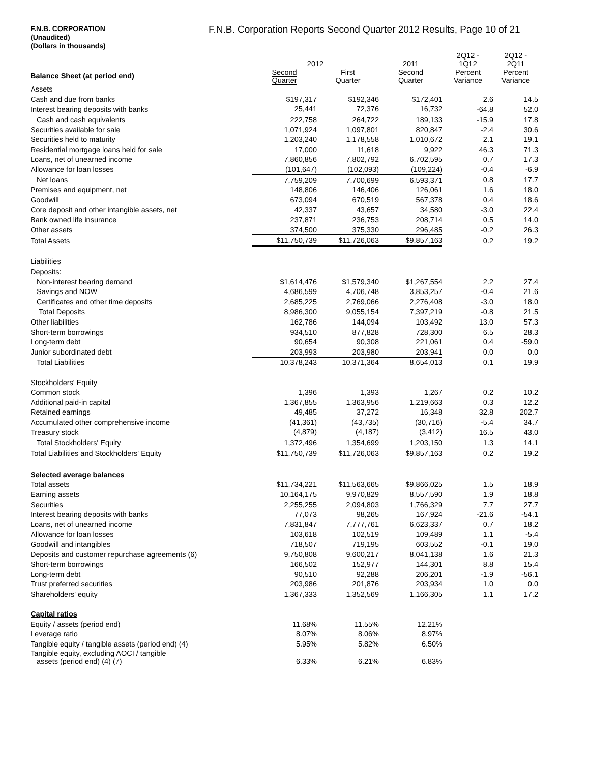F.N.B. CORPORATION
(Unaudited)
(Dollars in thousands)
F.N.B. Corporation Reports Second Quarter 2012 Results, Page 10 of 21
| | 2012 | | 2011 | 2Q12 - 1Q12 | 2Q12 - 2Q11 |
| --- | --- | --- | --- | --- | --- |
| Balance Sheet (at period end) | Second Quarter | First Quarter | Second Quarter | Percent Variance | Percent Variance |
| Assets | | | | | |
| Cash and due from banks | $197,317 | $192,346 | $172,401 | 2.6 | 14.5 |
| Interest bearing deposits with banks | 25,441 | 72,376 | 16,732 | -64.8 | 52.0 |
| Cash and cash equivalents | 222,758 | 264,722 | 189,133 | -15.9 | 17.8 |
| Securities available for sale | 1,071,924 | 1,097,801 | 820,847 | -2.4 | 30.6 |
| Securities held to maturity | 1,203,240 | 1,178,558 | 1,010,672 | 2.1 | 19.1 |
| Residential mortgage loans held for sale | 17,000 | 11,618 | 9,922 | 46.3 | 71.3 |
| Loans, net of unearned income | 7,860,856 | 7,802,792 | 6,702,595 | 0.7 | 17.3 |
| Allowance for loan losses | (101,647) | (102,093) | (109,224) | -0.4 | -6.9 |
| Net loans | 7,759,209 | 7,700,699 | 6,593,371 | 0.8 | 17.7 |
| Premises and equipment, net | 148,806 | 146,406 | 126,061 | 1.6 | 18.0 |
| Goodwill | 673,094 | 670,519 | 567,378 | 0.4 | 18.6 |
| Core deposit and other intangible assets, net | 42,337 | 43,657 | 34,580 | -3.0 | 22.4 |
| Bank owned life insurance | 237,871 | 236,753 | 208,714 | 0.5 | 14.0 |
| Other assets | 374,500 | 375,330 | 296,485 | -0.2 | 26.3 |
| Total Assets | $11,750,739 | $11,726,063 | $9,857,163 | 0.2 | 19.2 |
| Liabilities | | | | | |
| Deposits: | | | | | |
| Non-interest bearing demand | $1,614,476 | $1,579,340 | $1,267,554 | 2.2 | 27.4 |
| Savings and NOW | 4,686,599 | 4,706,748 | 3,853,257 | -0.4 | 21.6 |
| Certificates and other time deposits | 2,685,225 | 2,769,066 | 2,276,408 | -3.0 | 18.0 |
| Total Deposits | 8,986,300 | 9,055,154 | 7,397,219 | -0.8 | 21.5 |
| Other liabilities | 162,786 | 144,094 | 103,492 | 13.0 | 57.3 |
| Short-term borrowings | 934,510 | 877,828 | 728,300 | 6.5 | 28.3 |
| Long-term debt | 90,654 | 90,308 | 221,061 | 0.4 | -59.0 |
| Junior subordinated debt | 203,993 | 203,980 | 203,941 | 0.0 | 0.0 |
| Total Liabilities | 10,378,243 | 10,371,364 | 8,654,013 | 0.1 | 19.9 |
| Stockholders' Equity | | | | | |
| Common stock | 1,396 | 1,393 | 1,267 | 0.2 | 10.2 |
| Additional paid-in capital | 1,367,855 | 1,363,956 | 1,219,663 | 0.3 | 12.2 |
| Retained earnings | 49,485 | 37,272 | 16,348 | 32.8 | 202.7 |
| Accumulated other comprehensive income | (41,361) | (43,735) | (30,716) | -5.4 | 34.7 |
| Treasury stock | (4,879) | (4,187) | (3,412) | 16.5 | 43.0 |
| Total Stockholders' Equity | 1,372,496 | 1,354,699 | 1,203,150 | 1.3 | 14.1 |
| Total Liabilities and Stockholders' Equity | $11,750,739 | $11,726,063 | $9,857,163 | 0.2 | 19.2 |
| Selected average balances | | | | | |
| Total assets | $11,734,221 | $11,563,665 | $9,866,025 | 1.5 | 18.9 |
| Earning assets | 10,164,175 | 9,970,829 | 8,557,590 | 1.9 | 18.8 |
| Securities | 2,255,255 | 2,094,803 | 1,766,329 | 7.7 | 27.7 |
| Interest bearing deposits with banks | 77,073 | 98,265 | 167,924 | -21.6 | -54.1 |
| Loans, net of unearned income | 7,831,847 | 7,777,761 | 6,623,337 | 0.7 | 18.2 |
| Allowance for loan losses | 103,618 | 102,519 | 109,489 | 1.1 | -5.4 |
| Goodwill and intangibles | 718,507 | 719,195 | 603,552 | -0.1 | 19.0 |
| Deposits and customer repurchase agreements (6) | 9,750,808 | 9,600,217 | 8,041,138 | 1.6 | 21.3 |
| Short-term borrowings | 166,502 | 152,977 | 144,301 | 8.8 | 15.4 |
| Long-term debt | 90,510 | 92,288 | 206,201 | -1.9 | -56.1 |
| Trust preferred securities | 203,986 | 201,876 | 203,934 | 1.0 | 0.0 |
| Shareholders' equity | 1,367,333 | 1,352,569 | 1,166,305 | 1.1 | 17.2 |
| Capital ratios | | | | | |
| Equity / assets (period end) | 11.68% | 11.55% | 12.21% | | |
| Leverage ratio | 8.07% | 8.06% | 8.97% | | |
| Tangible equity / tangible assets (period end) (4) | 5.95% | 5.82% | 6.50% | | |
| Tangible equity, excluding AOCI / tangible assets (period end) (4) (7) | 6.33% | 6.21% | 6.83% | | |